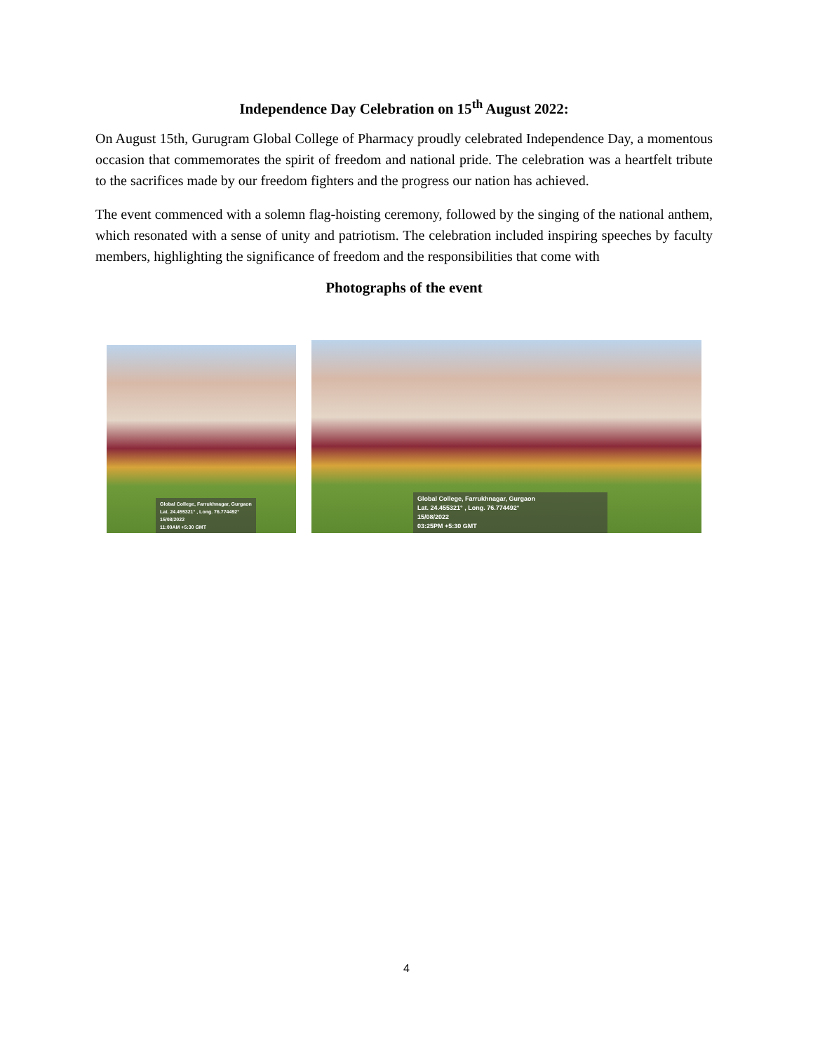Independence Day Celebration on 15<sup>th</sup> August 2022:
On August 15th, Gurugram Global College of Pharmacy proudly celebrated Independence Day, a momentous occasion that commemorates the spirit of freedom and national pride. The celebration was a heartfelt tribute to the sacrifices made by our freedom fighters and the progress our nation has achieved.
The event commenced with a solemn flag-hoisting ceremony, followed by the singing of the national anthem, which resonated with a sense of unity and patriotism. The celebration included inspiring speeches by faculty members, highlighting the significance of freedom and the responsibilities that come with
Photographs of the event
Global College, Farrukhnagar, Gurgaon
Lat. 24.455321° , Long. 76.774492°
15/08/2022
11:00AM +5:30 GMT
Global College, Farrukhnagar, Gurgaon
Lat. 24.455321° , Long. 76.774492°
15/08/2022
03:25PM +5:30 GMT
4